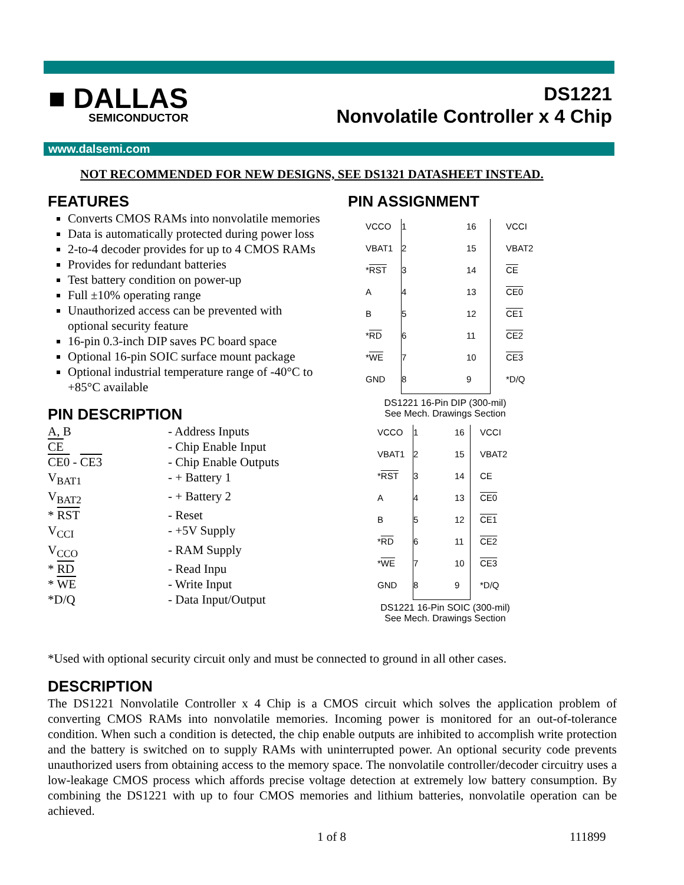■ DALLAS
SEMICONDUCTOR
DS1221
Nonvolatile Controller x 4 Chip
www.dalsemi.com
NOT RECOMMENDED FOR NEW DESIGNS, SEE DS1321 DATASHEET INSTEAD.
FEATURES
Converts CMOS RAMs into nonvolatile memories
Data is automatically protected during power loss
2-to-4 decoder provides for up to 4 CMOS RAMs
Provides for redundant batteries
Test battery condition on power-up
Full ±10% operating range
Unauthorized access can be prevented with optional security feature
16-pin 0.3-inch DIP saves PC board space
Optional 16-pin SOIC surface mount package
Optional industrial temperature range of -40°C to +85°C available
PIN DESCRIPTION
| A, B | - Address Inputs |
| CE | - Chip Enable Input |
| CE0 - CE3 | - Chip Enable Outputs |
| V<sub>BAT1</sub> | - + Battery 1 |
| V<sub>BAT2</sub> | - + Battery 2 |
| * RST | - Reset |
| V<sub>CCI</sub> | - +5V Supply |
| V<sub>CCO</sub> | - RAM Supply |
| * RD | - Read Inpu |
| * WE | - Write Input |
| *D/Q | - Data Input/Output |
PIN ASSIGNMENT
| VCCO | 1 | 16 | VCCI |
| VBAT1 | 2 | 15 | VBAT2 |
| * RST | 3 | 14 | CE |
| A | 4 | 13 | CE0 |
| B | 5 | 12 | CE1 |
| * RD | 6 | 11 | CE2 |
| * WE | 7 | 10 | CE3 |
| GND | 8 | 9 | *D/Q |
DS1221 16-Pin DIP (300-mil)
See Mech. Drawings Section
| VCCO | 1 | 16 | VCCI |
| VBAT1 | 2 | 15 | VBAT2 |
| * RST | 3 | 14 | CE |
| A | 4 | 13 | CE0 |
| B | 5 | 12 | CE1 |
| * RD | 6 | 11 | CE2 |
| * WE | 7 | 10 | CE3 |
| GND | 8 | 9 | *D/Q |
DS1221 16-Pin SOIC (300-mil)
See Mech. Drawings Section
*Used with optional security circuit only and must be connected to ground in all other cases.
DESCRIPTION
The DS1221 Nonvolatile Controller x 4 Chip is a CMOS circuit which solves the application problem of converting CMOS RAMs into nonvolatile memories. Incoming power is monitored for an out-of-tolerance condition. When such a condition is detected, the chip enable outputs are inhibited to accomplish write protection and the battery is switched on to supply RAMs with uninterrupted power. An optional security code prevents unauthorized users from obtaining access to the memory space. The nonvolatile controller/decoder circuitry uses a low-leakage CMOS process which affords precise voltage detection at extremely low battery consumption. By combining the DS1221 with up to four CMOS memories and lithium batteries, nonvolatile operation can be achieved.
1 of 8 111899